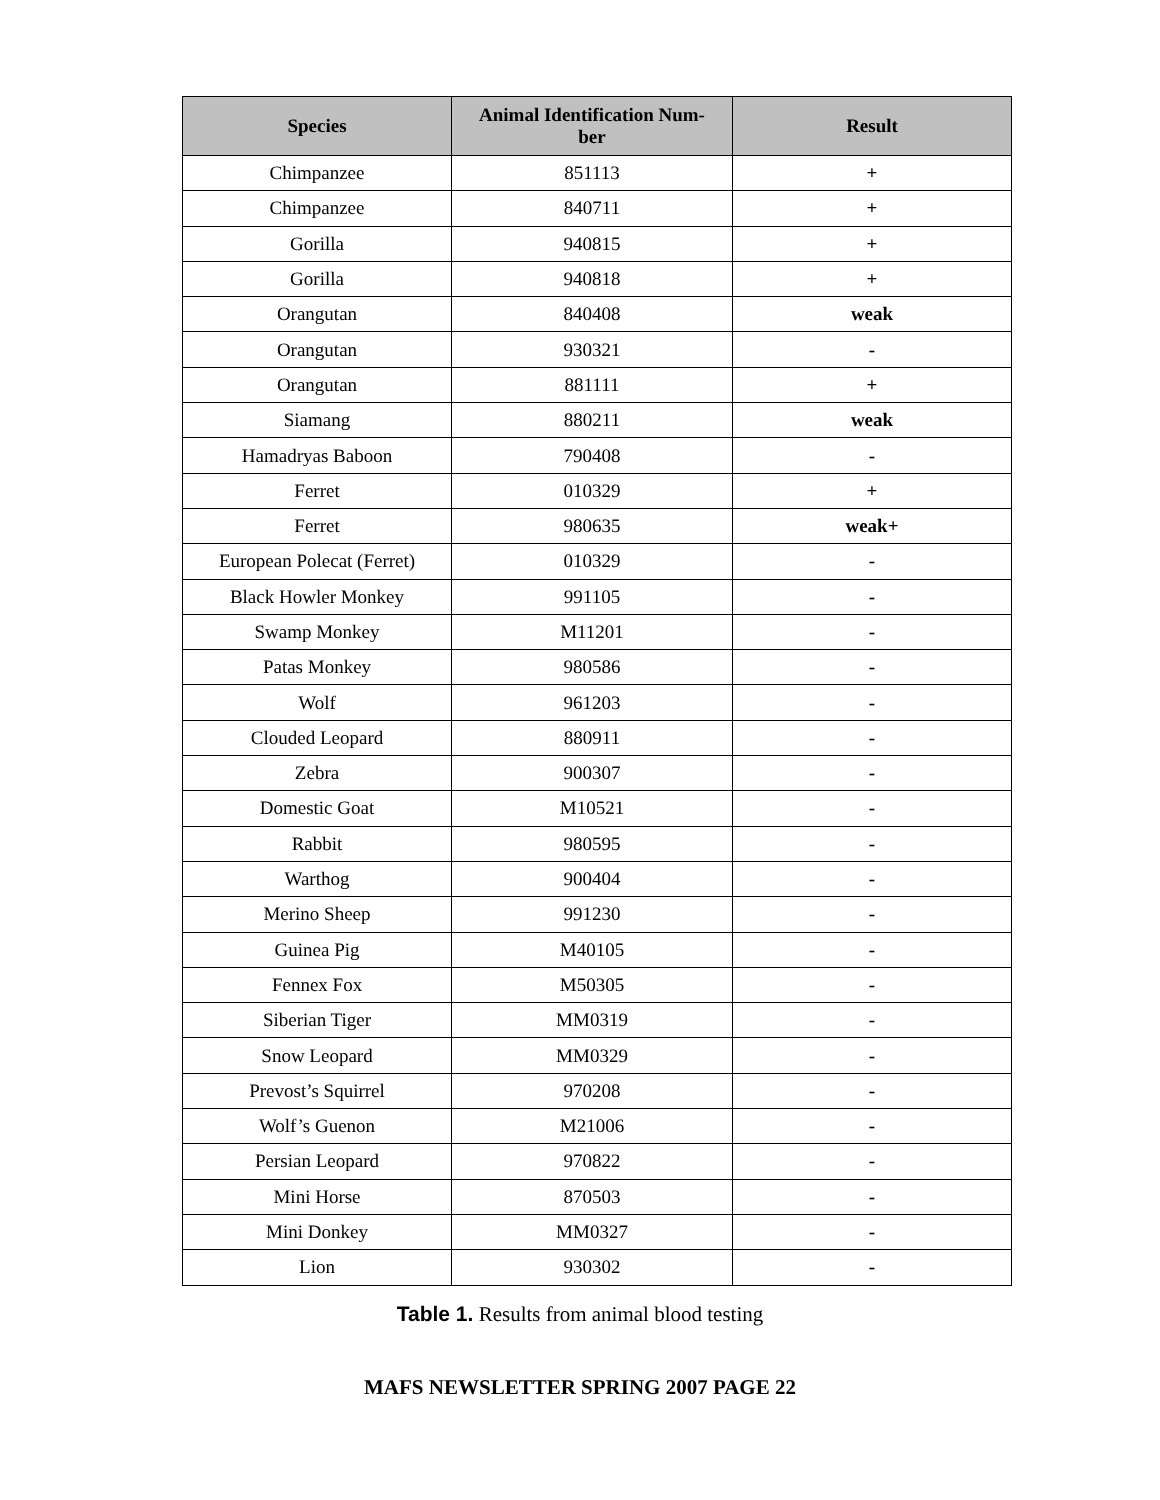| Species | Animal Identification Num- ber | Result |
| --- | --- | --- |
| Chimpanzee | 851113 | + |
| Chimpanzee | 840711 | + |
| Gorilla | 940815 | + |
| Gorilla | 940818 | + |
| Orangutan | 840408 | weak |
| Orangutan | 930321 | - |
| Orangutan | 881111 | + |
| Siamang | 880211 | weak |
| Hamadryas Baboon | 790408 | - |
| Ferret | 010329 | + |
| Ferret | 980635 | weak+ |
| European Polecat (Ferret) | 010329 | - |
| Black Howler Monkey | 991105 | - |
| Swamp Monkey | M11201 | - |
| Patas Monkey | 980586 | - |
| Wolf | 961203 | - |
| Clouded Leopard | 880911 | - |
| Zebra | 900307 | - |
| Domestic Goat | M10521 | - |
| Rabbit | 980595 | - |
| Warthog | 900404 | - |
| Merino Sheep | 991230 | - |
| Guinea Pig | M40105 | - |
| Fennex Fox | M50305 | - |
| Siberian Tiger | MM0319 | - |
| Snow Leopard | MM0329 | - |
| Prevost’s Squirrel | 970208 | - |
| Wolf’s Guenon | M21006 | - |
| Persian Leopard | 970822 | - |
| Mini Horse | 870503 | - |
| Mini Donkey | MM0327 | - |
| Lion | 930302 | - |
Table 1. Results from animal blood testing
MAFS NEWSLETTER SPRING 2007 PAGE 22